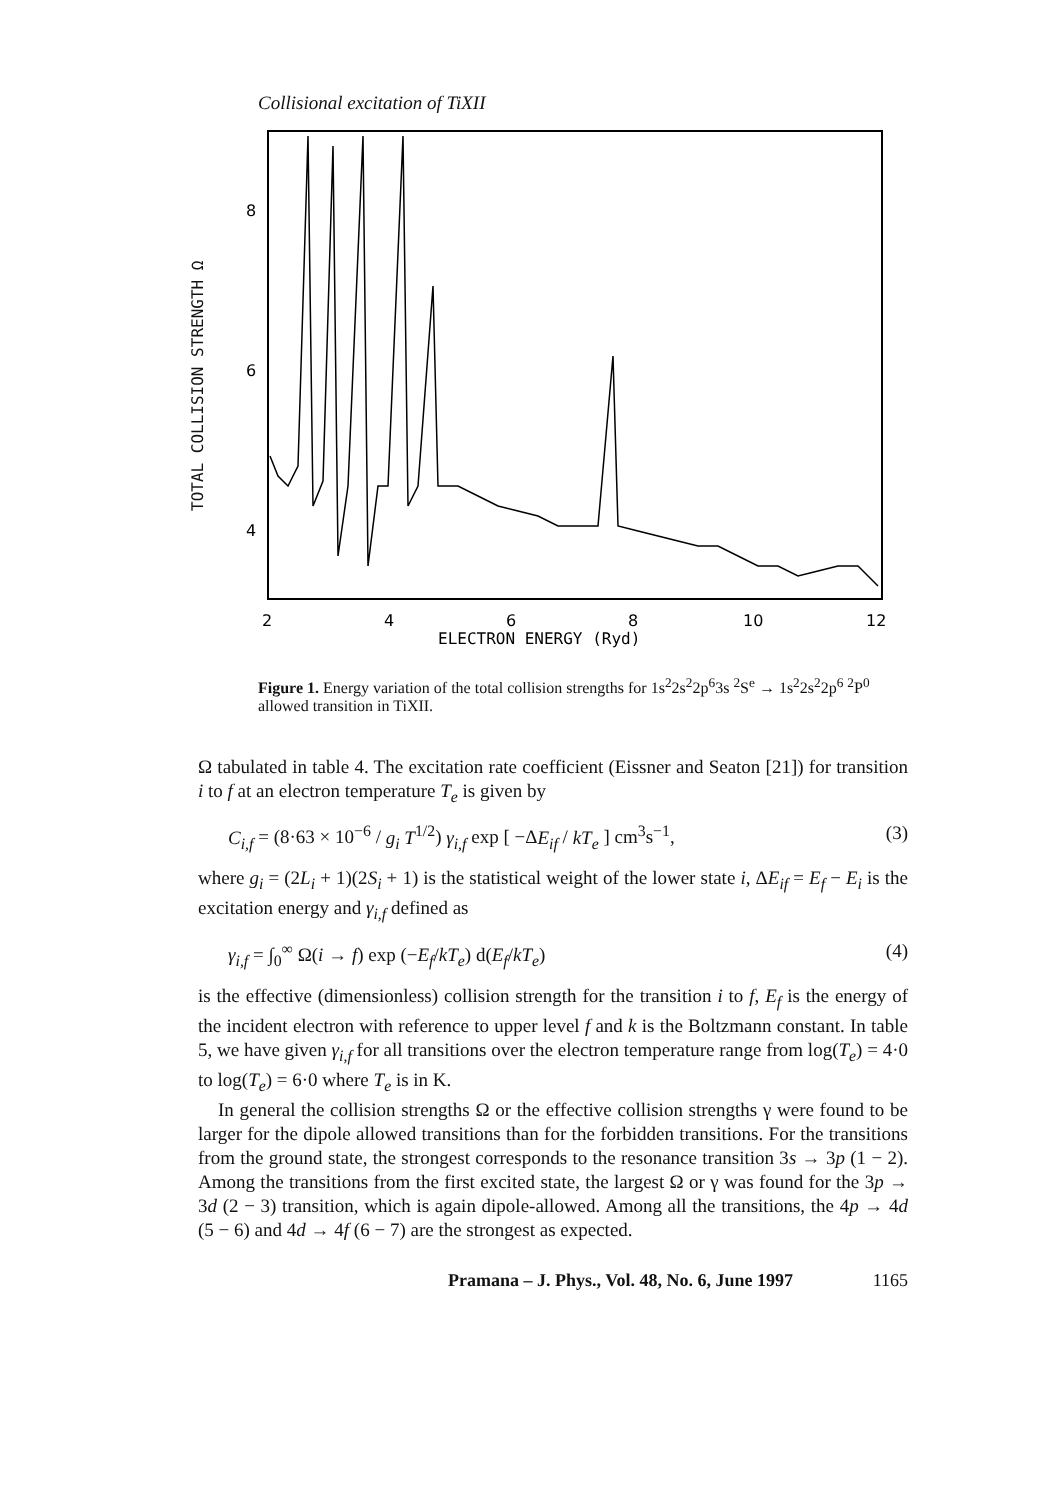Collisional excitation of TiXII
TOTAL COLLISION STRENGTH Ω
8
6
4
2
4
6
8
10
12
ELECTRON ENERGY (Ryd)
Figure 1. Energy variation of the total collision strengths for 1s<sup>2</sup>2s<sup>2</sup>2p<sup>6</sup>3s <sup>2</sup>S<sup>e</sup> → 1s<sup>2</sup>2s<sup>2</sup>2p<sup>6</sup> <sup>2</sup>P<sup>0</sup> allowed transition in TiXII.
Ω tabulated in table 4. The excitation rate coefficient (Eissner and Seaton [21]) for transition i to f at an electron temperature T<sub>e</sub> is given by
C<sub>i,f</sub> = (8·63 × 10<sup>−6</sup> / g<sub>i</sub> T<sup>1/2</sup>) γ<sub>i,f</sub> exp [ −ΔE<sub>if</sub> / kT<sub>e</sub> ] cm<sup>3</sup>s<sup>−1</sup>, (3)
where g<sub>i</sub> = (2L<sub>i</sub> + 1)(2S<sub>i</sub> + 1) is the statistical weight of the lower state i, ΔE<sub>if</sub> = E<sub>f</sub> − E<sub>i</sub> is the excitation energy and γ<sub>i,f</sub> defined as
γ<sub>i,f</sub> = ∫<sub>0</sub><sup>∞</sup> Ω(i → f) exp (−E<sub>f</sub>/kT<sub>e</sub>) d(E<sub>f</sub>/kT<sub>e</sub>) (4)
is the effective (dimensionless) collision strength for the transition i to f, E<sub>f</sub> is the energy of the incident electron with reference to upper level f and k is the Boltzmann constant. In table 5, we have given γ<sub>i,f</sub> for all transitions over the electron temperature range from log(T<sub>e</sub>) = 4·0 to log(T<sub>e</sub>) = 6·0 where T<sub>e</sub> is in K.
In general the collision strengths Ω or the effective collision strengths γ were found to be larger for the dipole allowed transitions than for the forbidden transitions. For the transitions from the ground state, the strongest corresponds to the resonance transition 3s → 3p (1 − 2). Among the transitions from the first excited state, the largest Ω or γ was found for the 3p → 3d (2 − 3) transition, which is again dipole-allowed. Among all the transitions, the 4p → 4d (5 − 6) and 4d → 4f (6 − 7) are the strongest as expected.
Pramana – J. Phys., Vol. 48, No. 6, June 1997 1165